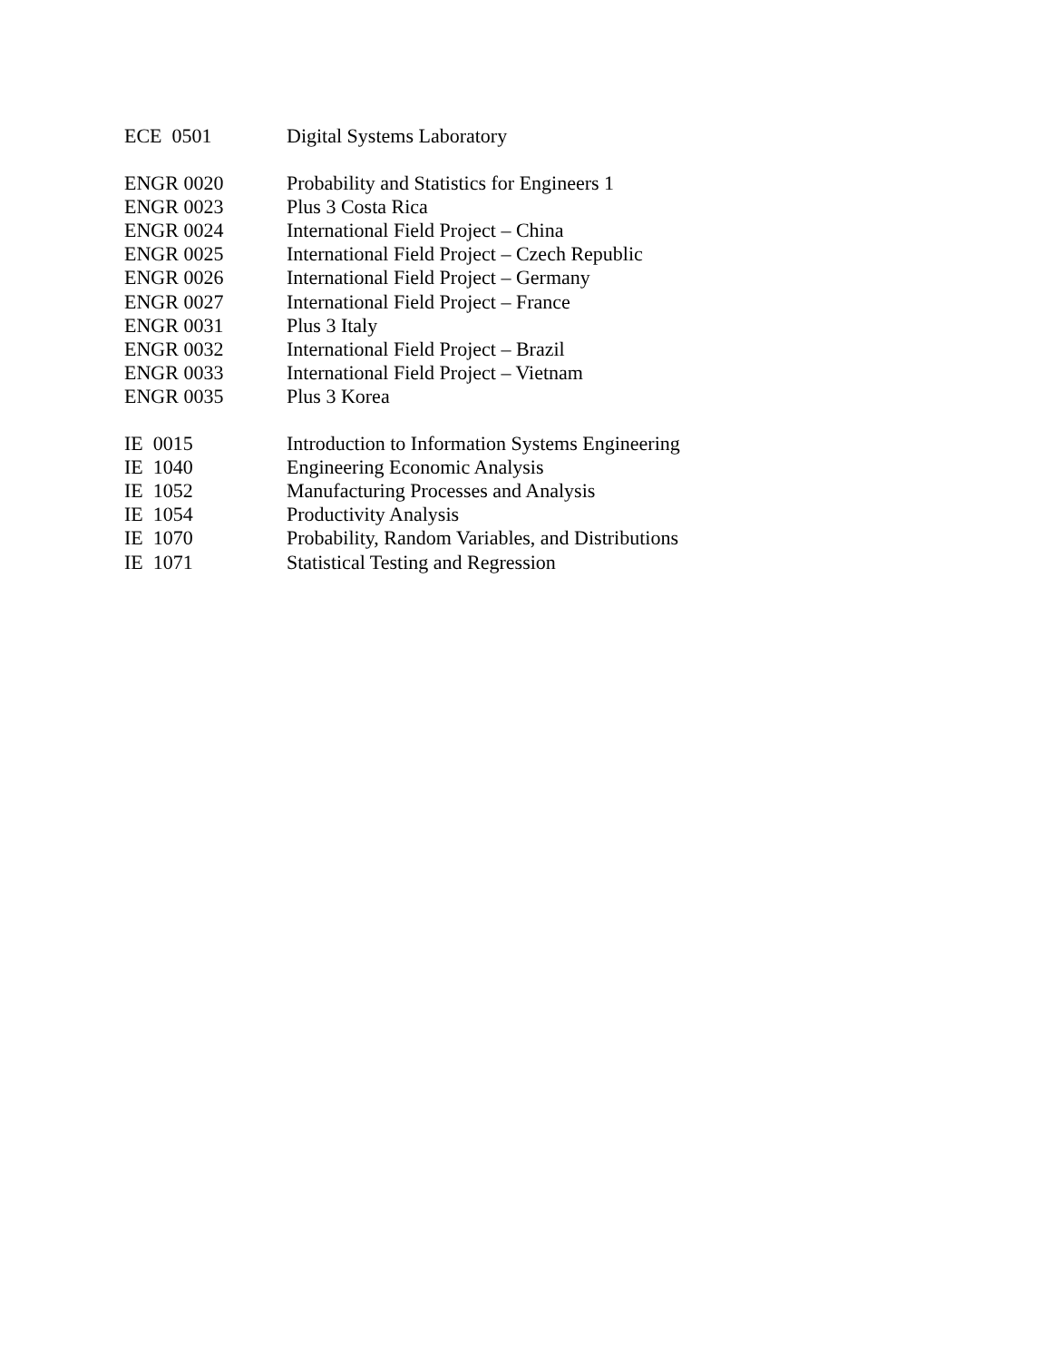ECE 0501 Digital Systems Laboratory
ENGR 0020 Probability and Statistics for Engineers 1
ENGR 0023 Plus 3 Costa Rica
ENGR 0024 International Field Project – China
ENGR 0025 International Field Project – Czech Republic
ENGR 0026 International Field Project – Germany
ENGR 0027 International Field Project – France
ENGR 0031 Plus 3 Italy
ENGR 0032 International Field Project – Brazil
ENGR 0033 International Field Project – Vietnam
ENGR 0035 Plus 3 Korea
IE 0015 Introduction to Information Systems Engineering
IE 1040 Engineering Economic Analysis
IE 1052 Manufacturing Processes and Analysis
IE 1054 Productivity Analysis
IE 1070 Probability, Random Variables, and Distributions
IE 1071 Statistical Testing and Regression